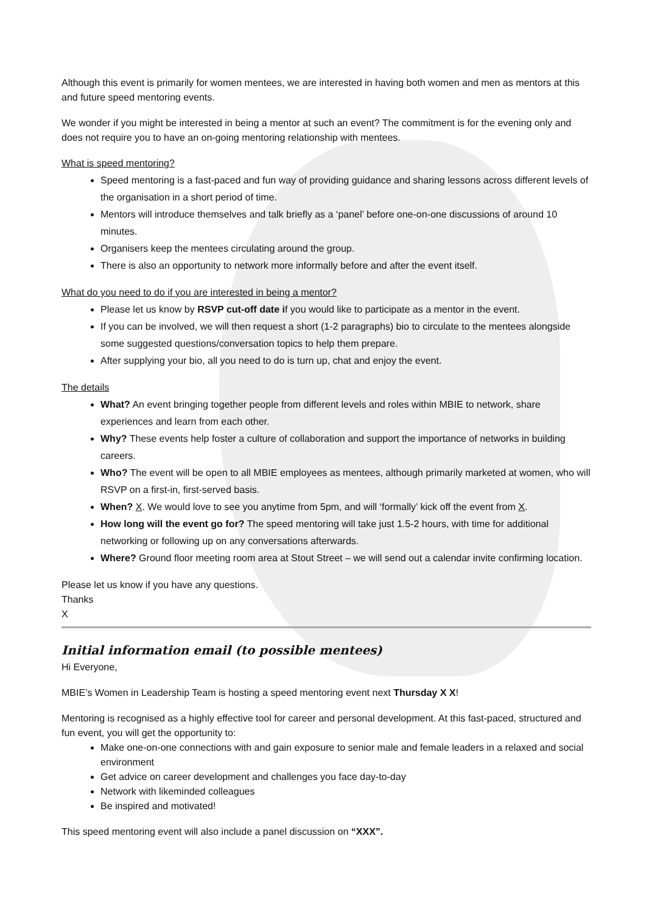Although this event is primarily for women mentees, we are interested in having both women and men as mentors at this and future speed mentoring events.
We wonder if you might be interested in being a mentor at such an event? The commitment is for the evening only and does not require you to have an on-going mentoring relationship with mentees.
What is speed mentoring?
Speed mentoring is a fast-paced and fun way of providing guidance and sharing lessons across different levels of the organisation in a short period of time.
Mentors will introduce themselves and talk briefly as a ‘panel’ before one-on-one discussions of around 10 minutes.
Organisers keep the mentees circulating around the group.
There is also an opportunity to network more informally before and after the event itself.
What do you need to do if you are interested in being a mentor?
Please let us know by RSVP cut-off date if you would like to participate as a mentor in the event.
If you can be involved, we will then request a short (1-2 paragraphs) bio to circulate to the mentees alongside some suggested questions/conversation topics to help them prepare.
After supplying your bio, all you need to do is turn up, chat and enjoy the event.
The details
What? An event bringing together people from different levels and roles within MBIE to network, share experiences and learn from each other.
Why? These events help foster a culture of collaboration and support the importance of networks in building careers.
Who? The event will be open to all MBIE employees as mentees, although primarily marketed at women, who will RSVP on a first-in, first-served basis.
When? X. We would love to see you anytime from 5pm, and will ‘formally’ kick off the event from X.
How long will the event go for? The speed mentoring will take just 1.5-2 hours, with time for additional networking or following up on any conversations afterwards.
Where? Ground floor meeting room area at Stout Street – we will send out a calendar invite confirming location.
Please let us know if you have any questions.
Thanks
X
Initial information email (to possible mentees)
Hi Everyone,
MBIE’s Women in Leadership Team is hosting a speed mentoring event next Thursday X X!
Mentoring is recognised as a highly effective tool for career and personal development. At this fast-paced, structured and fun event, you will get the opportunity to:
Make one-on-one connections with and gain exposure to senior male and female leaders in a relaxed and social environment
Get advice on career development and challenges you face day-to-day
Network with likeminded colleagues
Be inspired and motivated!
This speed mentoring event will also include a panel discussion on “XXX”.